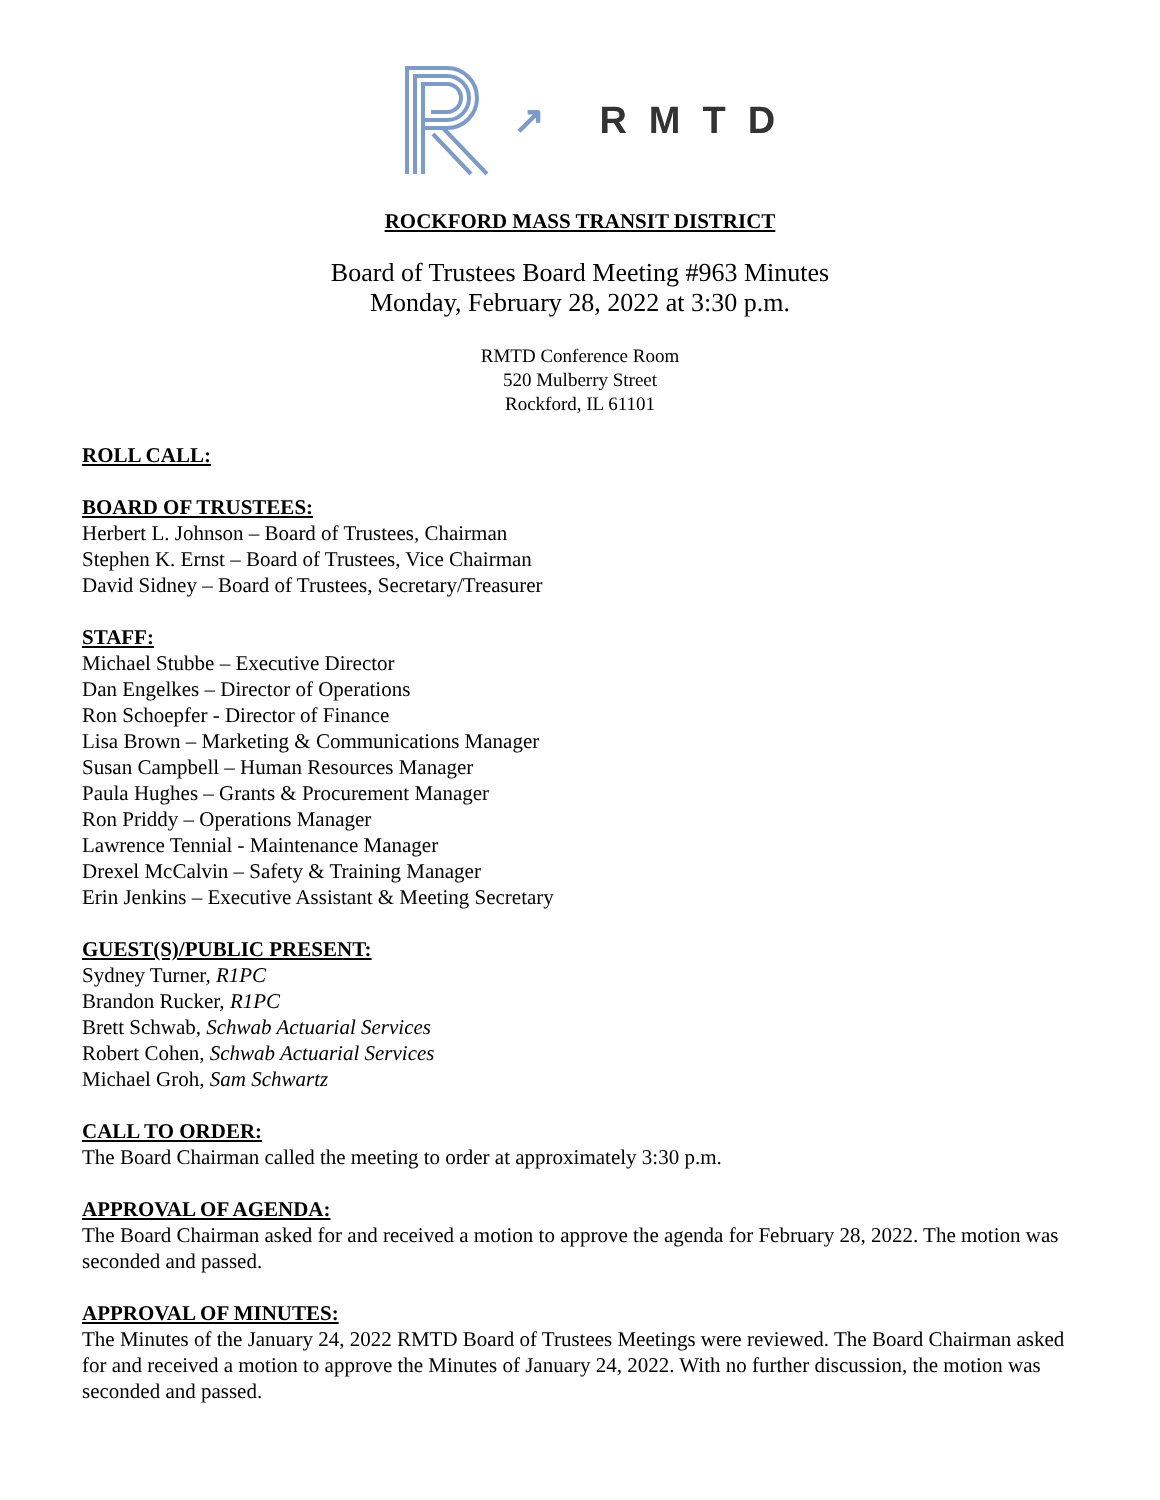↗ RMTD
ROCKFORD MASS TRANSIT DISTRICT
Board of Trustees Board Meeting #963 Minutes
Monday, February 28, 2022 at 3:30 p.m.
RMTD Conference Room
520 Mulberry Street
Rockford, IL 61101
ROLL CALL:
BOARD OF TRUSTEES:
Herbert L. Johnson – Board of Trustees, Chairman
Stephen K. Ernst – Board of Trustees, Vice Chairman
David Sidney – Board of Trustees, Secretary/Treasurer
STAFF:
Michael Stubbe – Executive Director
Dan Engelkes – Director of Operations
Ron Schoepfer - Director of Finance
Lisa Brown – Marketing & Communications Manager
Susan Campbell – Human Resources Manager
Paula Hughes – Grants & Procurement Manager
Ron Priddy – Operations Manager
Lawrence Tennial - Maintenance Manager
Drexel McCalvin – Safety & Training Manager
Erin Jenkins – Executive Assistant & Meeting Secretary
GUEST(S)/PUBLIC PRESENT:
Sydney Turner, R1PC
Brandon Rucker, R1PC
Brett Schwab, Schwab Actuarial Services
Robert Cohen, Schwab Actuarial Services
Michael Groh, Sam Schwartz
CALL TO ORDER:
The Board Chairman called the meeting to order at approximately 3:30 p.m.
APPROVAL OF AGENDA:
The Board Chairman asked for and received a motion to approve the agenda for February 28, 2022. The motion was seconded and passed.
APPROVAL OF MINUTES:
The Minutes of the January 24, 2022 RMTD Board of Trustees Meetings were reviewed. The Board Chairman asked for and received a motion to approve the Minutes of January 24, 2022. With no further discussion, the motion was seconded and passed.